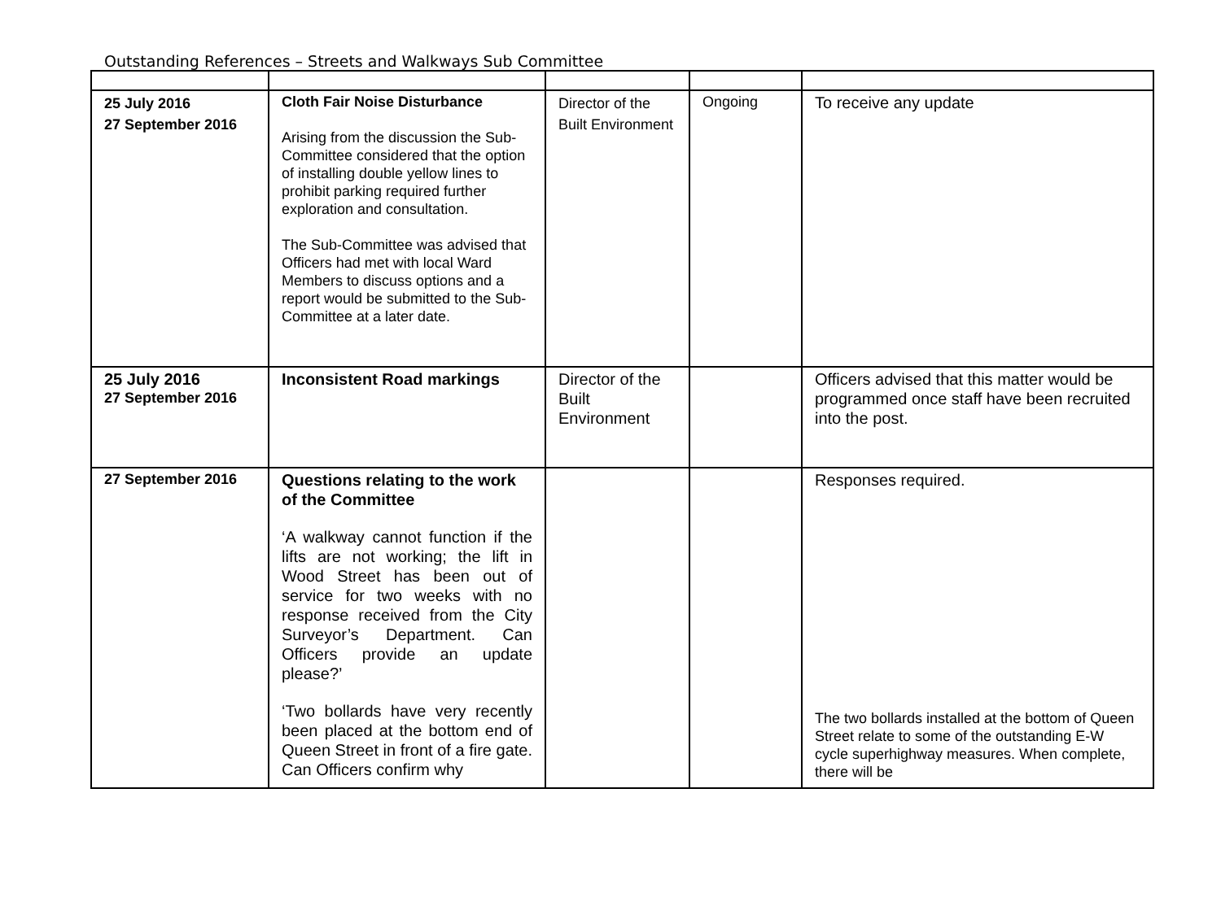Outstanding References – Streets and Walkways Sub Committee
| 25 July 2016 27 September 2016 | Cloth Fair Noise Disturbance Arising from the discussion the Sub-Committee considered that the option of installing double yellow lines to prohibit parking required further exploration and consultation. The Sub-Committee was advised that Officers had met with local Ward Members to discuss options and a report would be submitted to the Sub-Committee at a later date. | Director of the Built Environment | Ongoing | To receive any update |
| 25 July 2016 27 September 2016 | Inconsistent Road markings | Director of the Built Environment | | Officers advised that this matter would be programmed once staff have been recruited into the post. |
| 27 September 2016 | Questions relating to the work of the Committee ‘A walkway cannot function if the lifts are not working; the lift in Wood Street has been out of service for two weeks with no response received from the City Surveyor’s Department. Can Officers provide an update please?’ ‘Two bollards have very recently been placed at the bottom end of Queen Street in front of a fire gate. Can Officers confirm why | | | Responses required. The two bollards installed at the bottom of Queen Street relate to some of the outstanding E-W cycle superhighway measures. When complete, there will be |